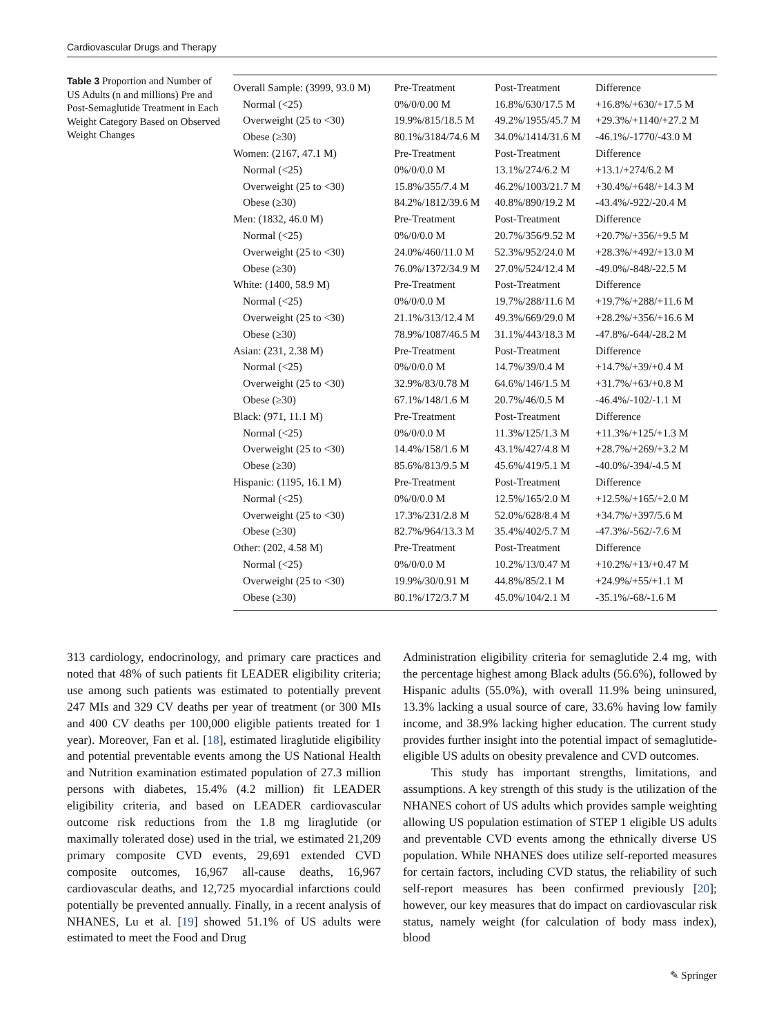Cardiovascular Drugs and Therapy
Table 3 Proportion and Number of US Adults (n and millions) Pre and Post-Semaglutide Treatment in Each Weight Category Based on Observed Weight Changes
| Overall Sample: (3999, 93.0 M) | Pre-Treatment | Post-Treatment | Difference |
| Normal (<25) | 0%/0/0.00 M | 16.8%/630/17.5 M | +16.8%/+630/+17.5 M |
| Overweight (25 to <30) | 19.9%/815/18.5 M | 49.2%/1955/45.7 M | +29.3%/+1140/+27.2 M |
| Obese (≥30) | 80.1%/3184/74.6 M | 34.0%/1414/31.6 M | -46.1%/-1770/-43.0 M |
| Women: (2167, 47.1 M) | Pre-Treatment | Post-Treatment | Difference |
| Normal (<25) | 0%/0/0.0 M | 13.1%/274/6.2 M | +13.1/+274/6.2 M |
| Overweight (25 to <30) | 15.8%/355/7.4 M | 46.2%/1003/21.7 M | +30.4%/+648/+14.3 M |
| Obese (≥30) | 84.2%/1812/39.6 M | 40.8%/890/19.2 M | -43.4%/-922/-20.4 M |
| Men: (1832, 46.0 M) | Pre-Treatment | Post-Treatment | Difference |
| Normal (<25) | 0%/0/0.0 M | 20.7%/356/9.52 M | +20.7%/+356/+9.5 M |
| Overweight (25 to <30) | 24.0%/460/11.0 M | 52.3%/952/24.0 M | +28.3%/+492/+13.0 M |
| Obese (≥30) | 76.0%/1372/34.9 M | 27.0%/524/12.4 M | -49.0%/-848/-22.5 M |
| White: (1400, 58.9 M) | Pre-Treatment | Post-Treatment | Difference |
| Normal (<25) | 0%/0/0.0 M | 19.7%/288/11.6 M | +19.7%/+288/+11.6 M |
| Overweight (25 to <30) | 21.1%/313/12.4 M | 49.3%/669/29.0 M | +28.2%/+356/+16.6 M |
| Obese (≥30) | 78.9%/1087/46.5 M | 31.1%/443/18.3 M | -47.8%/-644/-28.2 M |
| Asian: (231, 2.38 M) | Pre-Treatment | Post-Treatment | Difference |
| Normal (<25) | 0%/0/0.0 M | 14.7%/39/0.4 M | +14.7%/+39/+0.4 M |
| Overweight (25 to <30) | 32.9%/83/0.78 M | 64.6%/146/1.5 M | +31.7%/+63/+0.8 M |
| Obese (≥30) | 67.1%/148/1.6 M | 20.7%/46/0.5 M | -46.4%/-102/-1.1 M |
| Black: (971, 11.1 M) | Pre-Treatment | Post-Treatment | Difference |
| Normal (<25) | 0%/0/0.0 M | 11.3%/125/1.3 M | +11.3%/+125/+1.3 M |
| Overweight (25 to <30) | 14.4%/158/1.6 M | 43.1%/427/4.8 M | +28.7%/+269/+3.2 M |
| Obese (≥30) | 85.6%/813/9.5 M | 45.6%/419/5.1 M | -40.0%/-394/-4.5 M |
| Hispanic: (1195, 16.1 M) | Pre-Treatment | Post-Treatment | Difference |
| Normal (<25) | 0%/0/0.0 M | 12.5%/165/2.0 M | +12.5%/+165/+2.0 M |
| Overweight (25 to <30) | 17.3%/231/2.8 M | 52.0%/628/8.4 M | +34.7%/+397/5.6 M |
| Obese (≥30) | 82.7%/964/13.3 M | 35.4%/402/5.7 M | -47.3%/-562/-7.6 M |
| Other: (202, 4.58 M) | Pre-Treatment | Post-Treatment | Difference |
| Normal (<25) | 0%/0/0.0 M | 10.2%/13/0.47 M | +10.2%/+13/+0.47 M |
| Overweight (25 to <30) | 19.9%/30/0.91 M | 44.8%/85/2.1 M | +24.9%/+55/+1.1 M |
| Obese (≥30) | 80.1%/172/3.7 M | 45.0%/104/2.1 M | -35.1%/-68/-1.6 M |
313 cardiology, endocrinology, and primary care practices and noted that 48% of such patients fit LEADER eligibility criteria; use among such patients was estimated to potentially prevent 247 MIs and 329 CV deaths per year of treatment (or 300 MIs and 400 CV deaths per 100,000 eligible patients treated for 1 year). Moreover, Fan et al. [18], estimated liraglutide eligibility and potential preventable events among the US National Health and Nutrition examination estimated population of 27.3 million persons with diabetes, 15.4% (4.2 million) fit LEADER eligibility criteria, and based on LEADER cardiovascular outcome risk reductions from the 1.8 mg liraglutide (or maximally tolerated dose) used in the trial, we estimated 21,209 primary composite CVD events, 29,691 extended CVD composite outcomes, 16,967 all-cause deaths, 16,967 cardiovascular deaths, and 12,725 myocardial infarctions could potentially be prevented annually. Finally, in a recent analysis of NHANES, Lu et al. [19] showed 51.1% of US adults were estimated to meet the Food and Drug
Administration eligibility criteria for semaglutide 2.4 mg, with the percentage highest among Black adults (56.6%), followed by Hispanic adults (55.0%), with overall 11.9% being uninsured, 13.3% lacking a usual source of care, 33.6% having low family income, and 38.9% lacking higher education. The current study provides further insight into the potential impact of semaglutide-eligible US adults on obesity prevalence and CVD outcomes.
This study has important strengths, limitations, and assumptions. A key strength of this study is the utilization of the NHANES cohort of US adults which provides sample weighting allowing US population estimation of STEP 1 eligible US adults and preventable CVD events among the ethnically diverse US population. While NHANES does utilize self-reported measures for certain factors, including CVD status, the reliability of such self-report measures has been confirmed previously [20]; however, our key measures that do impact on cardiovascular risk status, namely weight (for calculation of body mass index), blood
✎ Springer